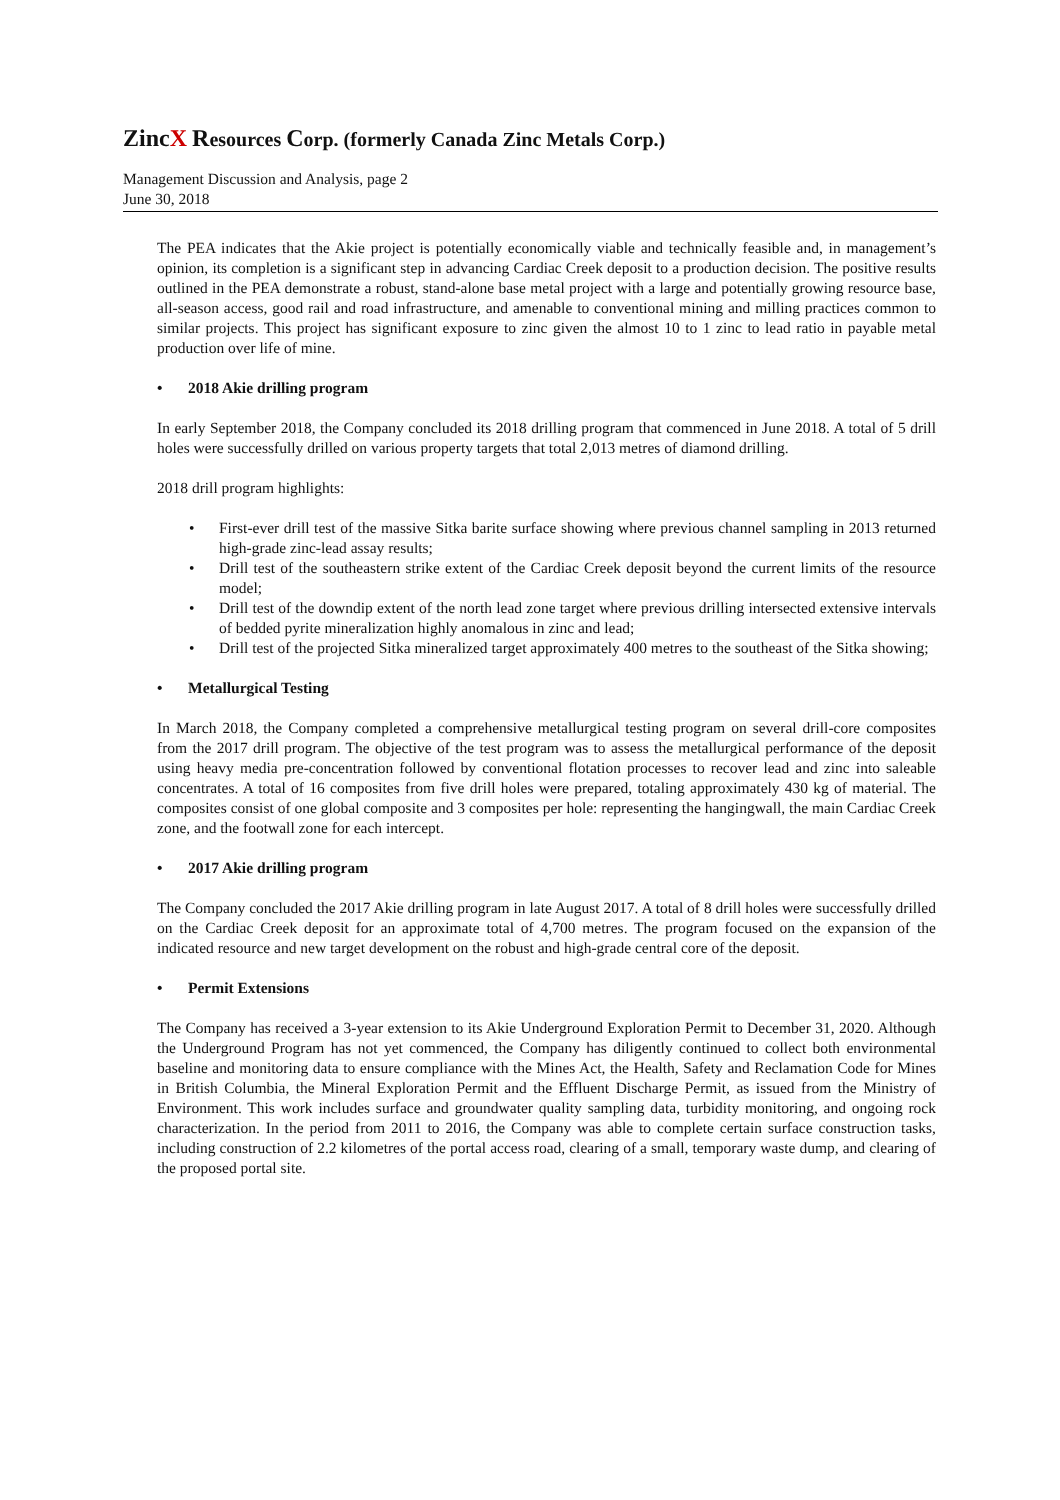Zinc X Resources Corp. (formerly Canada Zinc Metals Corp.)
Management Discussion and Analysis, page 2
June 30, 2018
The PEA indicates that the Akie project is potentially economically viable and technically feasible and, in management’s opinion, its completion is a significant step in advancing Cardiac Creek deposit to a production decision. The positive results outlined in the PEA demonstrate a robust, stand-alone base metal project with a large and potentially growing resource base, all-season access, good rail and road infrastructure, and amenable to conventional mining and milling practices common to similar projects. This project has significant exposure to zinc given the almost 10 to 1 zinc to lead ratio in payable metal production over life of mine.
• 2018 Akie drilling program
In early September 2018, the Company concluded its 2018 drilling program that commenced in June 2018. A total of 5 drill holes were successfully drilled on various property targets that total 2,013 metres of diamond drilling.
2018 drill program highlights:
• First-ever drill test of the massive Sitka barite surface showing where previous channel sampling in 2013 returned high-grade zinc-lead assay results;
• Drill test of the southeastern strike extent of the Cardiac Creek deposit beyond the current limits of the resource model;
• Drill test of the downdip extent of the north lead zone target where previous drilling intersected extensive intervals of bedded pyrite mineralization highly anomalous in zinc and lead;
• Drill test of the projected Sitka mineralized target approximately 400 metres to the southeast of the Sitka showing;
• Metallurgical Testing
In March 2018, the Company completed a comprehensive metallurgical testing program on several drill-core composites from the 2017 drill program. The objective of the test program was to assess the metallurgical performance of the deposit using heavy media pre-concentration followed by conventional flotation processes to recover lead and zinc into saleable concentrates. A total of 16 composites from five drill holes were prepared, totaling approximately 430 kg of material. The composites consist of one global composite and 3 composites per hole: representing the hangingwall, the main Cardiac Creek zone, and the footwall zone for each intercept.
• 2017 Akie drilling program
The Company concluded the 2017 Akie drilling program in late August 2017. A total of 8 drill holes were successfully drilled on the Cardiac Creek deposit for an approximate total of 4,700 metres. The program focused on the expansion of the indicated resource and new target development on the robust and high-grade central core of the deposit.
• Permit Extensions
The Company has received a 3-year extension to its Akie Underground Exploration Permit to December 31, 2020. Although the Underground Program has not yet commenced, the Company has diligently continued to collect both environmental baseline and monitoring data to ensure compliance with the Mines Act, the Health, Safety and Reclamation Code for Mines in British Columbia, the Mineral Exploration Permit and the Effluent Discharge Permit, as issued from the Ministry of Environment. This work includes surface and groundwater quality sampling data, turbidity monitoring, and ongoing rock characterization. In the period from 2011 to 2016, the Company was able to complete certain surface construction tasks, including construction of 2.2 kilometres of the portal access road, clearing of a small, temporary waste dump, and clearing of the proposed portal site.